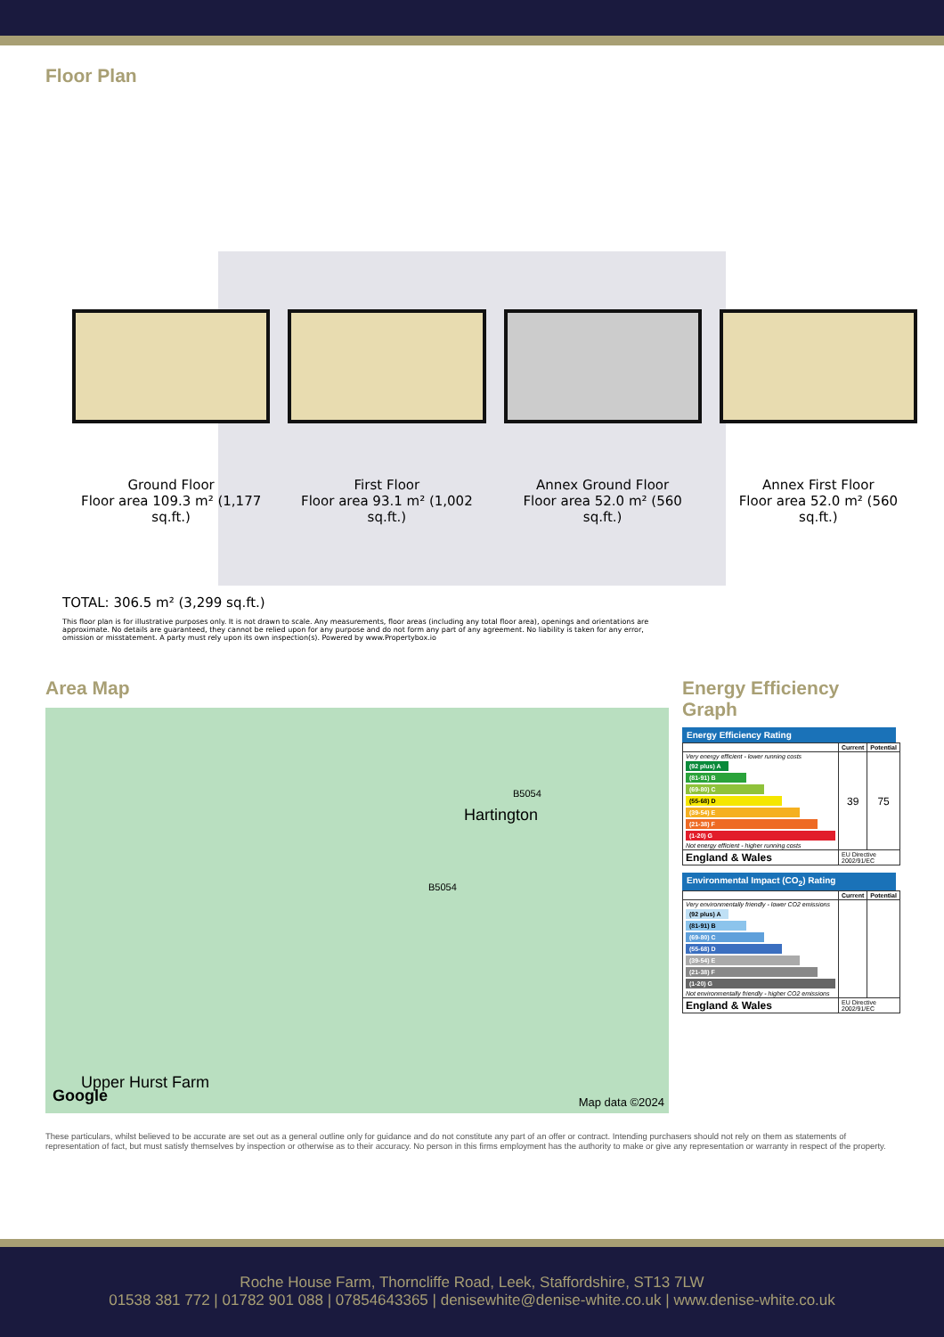Floor Plan
Ground Floor
Floor area 109.3 m² (1,177 sq.ft.)
First Floor
Floor area 93.1 m² (1,002 sq.ft.)
Annex Ground Floor
Floor area 52.0 m² (560 sq.ft.)
Annex First Floor
Floor area 52.0 m² (560 sq.ft.)
TOTAL: 306.5 m² (3,299 sq.ft.)
This floor plan is for illustrative purposes only. It is not drawn to scale. Any measurements, floor areas (including any total floor area), openings and orientations are approximate. No details are guaranteed, they cannot be relied upon for any purpose and do not form any part of any agreement. No liability is taken for any error, omission or misstatement. A party must rely upon its own inspection(s). Powered by www.Propertybox.io
Area Map
Hartington
B5054
B5054
Upper Hurst Farm
Google Map data ©2024
Energy Efficiency Graph
Energy Efficiency Rating
| | Current | Potential |
| --- | --- | --- |
| Very energy efficient - lower running costs (92 plus) A (81-91) B (69-80) C (55-68) D (39-54) E (21-38) F (1-20) G Not energy efficient - higher running costs | 39 | 75 |
| England & Wales | EU Directive 2002/91/EC | |
Environmental Impact (CO<sub>2</sub>) Rating
| | Current | Potential |
| --- | --- | --- |
| Very environmentally friendly - lower CO2 emissions (92 plus) A (81-91) B (69-80) C (55-68) D (39-54) E (21-38) F (1-20) G Not environmentally friendly - higher CO2 emissions | | |
| England & Wales | EU Directive 2002/91/EC | |
These particulars, whilst believed to be accurate are set out as a general outline only for guidance and do not constitute any part of an offer or contract. Intending purchasers should not rely on them as statements of representation of fact, but must satisfy themselves by inspection or otherwise as to their accuracy. No person in this firms employment has the authority to make or give any representation or warranty in respect of the property.
Roche House Farm, Thorncliffe Road, Leek, Staffordshire, ST13 7LW
01538 381 772 | 01782 901 088 | 07854643365 | denisewhite@denise-white.co.uk | www.denise-white.co.uk